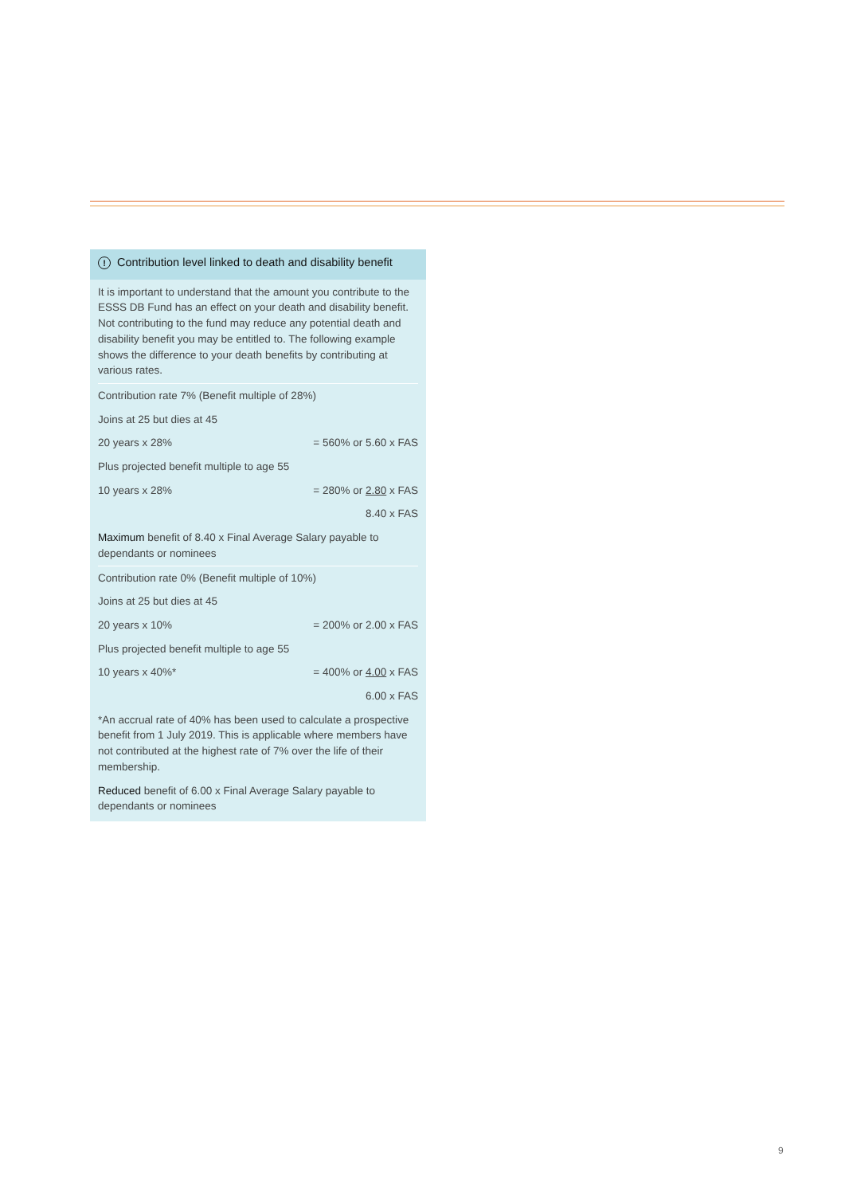! Contribution level linked to death and disability benefit
It is important to understand that the amount you contribute to the ESSS DB Fund has an effect on your death and disability benefit. Not contributing to the fund may reduce any potential death and disability benefit you may be entitled to. The following example shows the difference to your death benefits by contributing at various rates.
| Contribution rate 7% (Benefit multiple of 28%) | |
| Joins at 25 but dies at 45 | |
| 20 years x 28% | = 560% or 5.60 x FAS |
| Plus projected benefit multiple to age 55 | |
| 10 years x 28% | = 280% or 2.80 x FAS |
| | 8.40 x FAS |
| Maximum benefit of 8.40 x Final Average Salary payable to dependants or nominees | |
| Contribution rate 0% (Benefit multiple of 10%) | |
| Joins at 25 but dies at 45 | |
| 20 years x 10% | = 200% or 2.00 x FAS |
| Plus projected benefit multiple to age 55 | |
| 10 years x 40%* | = 400% or 4.00 x FAS |
| | 6.00 x FAS |
| *An accrual rate of 40% has been used to calculate a prospective benefit from 1 July 2019. This is applicable where members have not contributed at the highest rate of 7% over the life of their membership. | |
| Reduced benefit of 6.00 x Final Average Salary payable to dependants or nominees | |
9